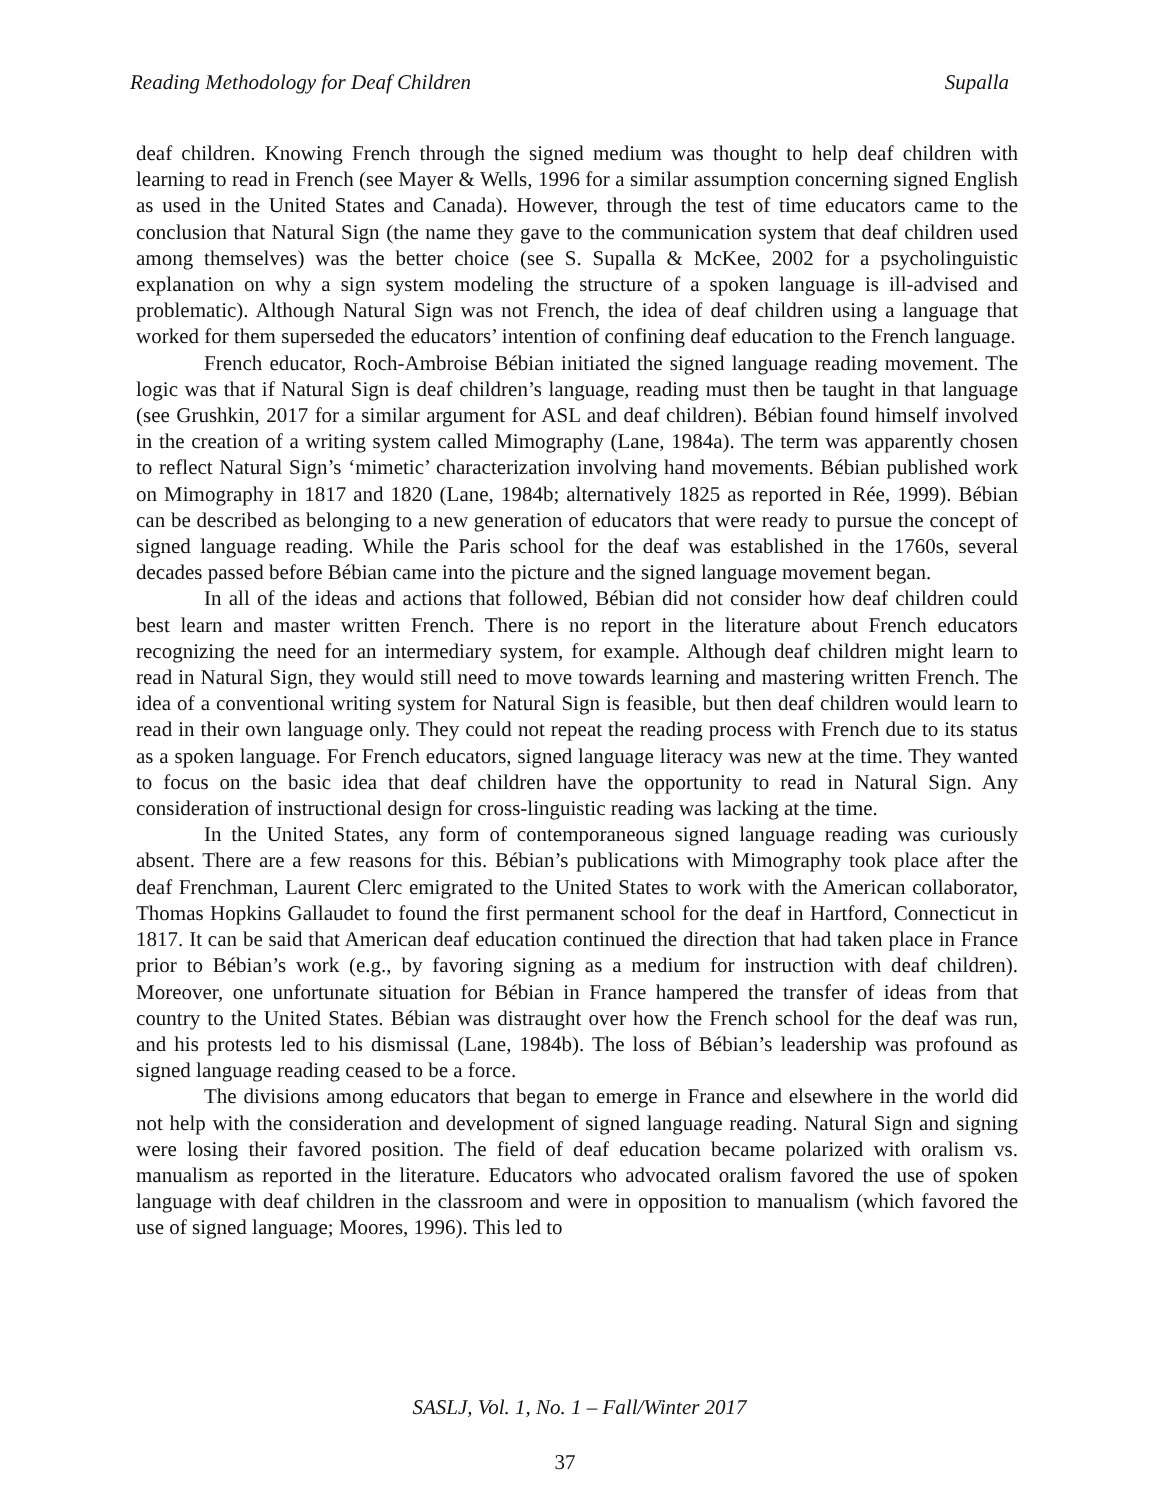Reading Methodology for Deaf Children Supalla
deaf children. Knowing French through the signed medium was thought to help deaf children with learning to read in French (see Mayer & Wells, 1996 for a similar assumption concerning signed English as used in the United States and Canada). However, through the test of time educators came to the conclusion that Natural Sign (the name they gave to the communication system that deaf children used among themselves) was the better choice (see S. Supalla & McKee, 2002 for a psycholinguistic explanation on why a sign system modeling the structure of a spoken language is ill-advised and problematic). Although Natural Sign was not French, the idea of deaf children using a language that worked for them superseded the educators’ intention of confining deaf education to the French language.
French educator, Roch-Ambroise Bébian initiated the signed language reading movement. The logic was that if Natural Sign is deaf children’s language, reading must then be taught in that language (see Grushkin, 2017 for a similar argument for ASL and deaf children). Bébian found himself involved in the creation of a writing system called Mimography (Lane, 1984a). The term was apparently chosen to reflect Natural Sign’s ‘mimetic’ characterization involving hand movements. Bébian published work on Mimography in 1817 and 1820 (Lane, 1984b; alternatively 1825 as reported in Rée, 1999). Bébian can be described as belonging to a new generation of educators that were ready to pursue the concept of signed language reading. While the Paris school for the deaf was established in the 1760s, several decades passed before Bébian came into the picture and the signed language movement began.
In all of the ideas and actions that followed, Bébian did not consider how deaf children could best learn and master written French. There is no report in the literature about French educators recognizing the need for an intermediary system, for example. Although deaf children might learn to read in Natural Sign, they would still need to move towards learning and mastering written French. The idea of a conventional writing system for Natural Sign is feasible, but then deaf children would learn to read in their own language only. They could not repeat the reading process with French due to its status as a spoken language. For French educators, signed language literacy was new at the time. They wanted to focus on the basic idea that deaf children have the opportunity to read in Natural Sign. Any consideration of instructional design for cross-linguistic reading was lacking at the time.
In the United States, any form of contemporaneous signed language reading was curiously absent. There are a few reasons for this. Bébian’s publications with Mimography took place after the deaf Frenchman, Laurent Clerc emigrated to the United States to work with the American collaborator, Thomas Hopkins Gallaudet to found the first permanent school for the deaf in Hartford, Connecticut in 1817. It can be said that American deaf education continued the direction that had taken place in France prior to Bébian’s work (e.g., by favoring signing as a medium for instruction with deaf children). Moreover, one unfortunate situation for Bébian in France hampered the transfer of ideas from that country to the United States. Bébian was distraught over how the French school for the deaf was run, and his protests led to his dismissal (Lane, 1984b). The loss of Bébian’s leadership was profound as signed language reading ceased to be a force.
The divisions among educators that began to emerge in France and elsewhere in the world did not help with the consideration and development of signed language reading. Natural Sign and signing were losing their favored position. The field of deaf education became polarized with oralism vs. manualism as reported in the literature. Educators who advocated oralism favored the use of spoken language with deaf children in the classroom and were in opposition to manualism (which favored the use of signed language; Moores, 1996). This led to
SASLJ, Vol. 1, No. 1 – Fall/Winter 2017
37